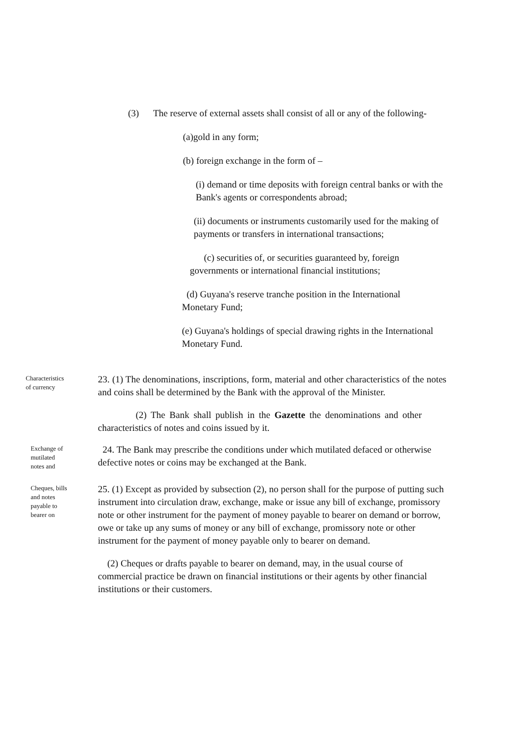(3) The reserve of external assets shall consist of all or any of the following-
(a)gold in any form;
(b) foreign exchange in the form of –
(i) demand or time deposits with foreign central banks or with the Bank's agents or correspondents abroad;
(ii) documents or instruments customarily used for the making of payments or transfers in international transactions;
(c) securities of, or securities guaranteed by, foreign governments or international financial institutions;
(d) Guyana's reserve tranche position in the International Monetary Fund;
(e) Guyana's holdings of special drawing rights in the International Monetary Fund.
Characteristics
of currency
23. (1) The denominations, inscriptions, form, material and other characteristics of the notes and coins shall be determined by the Bank with the approval of the Minister.
(2) The Bank shall publish in the Gazette the denominations and other characteristics of notes and coins issued by it.
Exchange of
mutilated
notes and
24. The Bank may prescribe the conditions under which mutilated defaced or otherwise defective notes or coins may be exchanged at the Bank.
Cheques, bills
and notes
payable to
bearer on
25. (1) Except as provided by subsection (2), no person shall for the purpose of putting such instrument into circulation draw, exchange, make or issue any bill of exchange, promissory note or other instrument for the payment of money payable to bearer on demand or borrow, owe or take up any sums of money or any bill of exchange, promissory note or other instrument for the payment of money payable only to bearer on demand.
(2) Cheques or drafts payable to bearer on demand, may, in the usual course of commercial practice be drawn on financial institutions or their agents by other financial institutions or their customers.